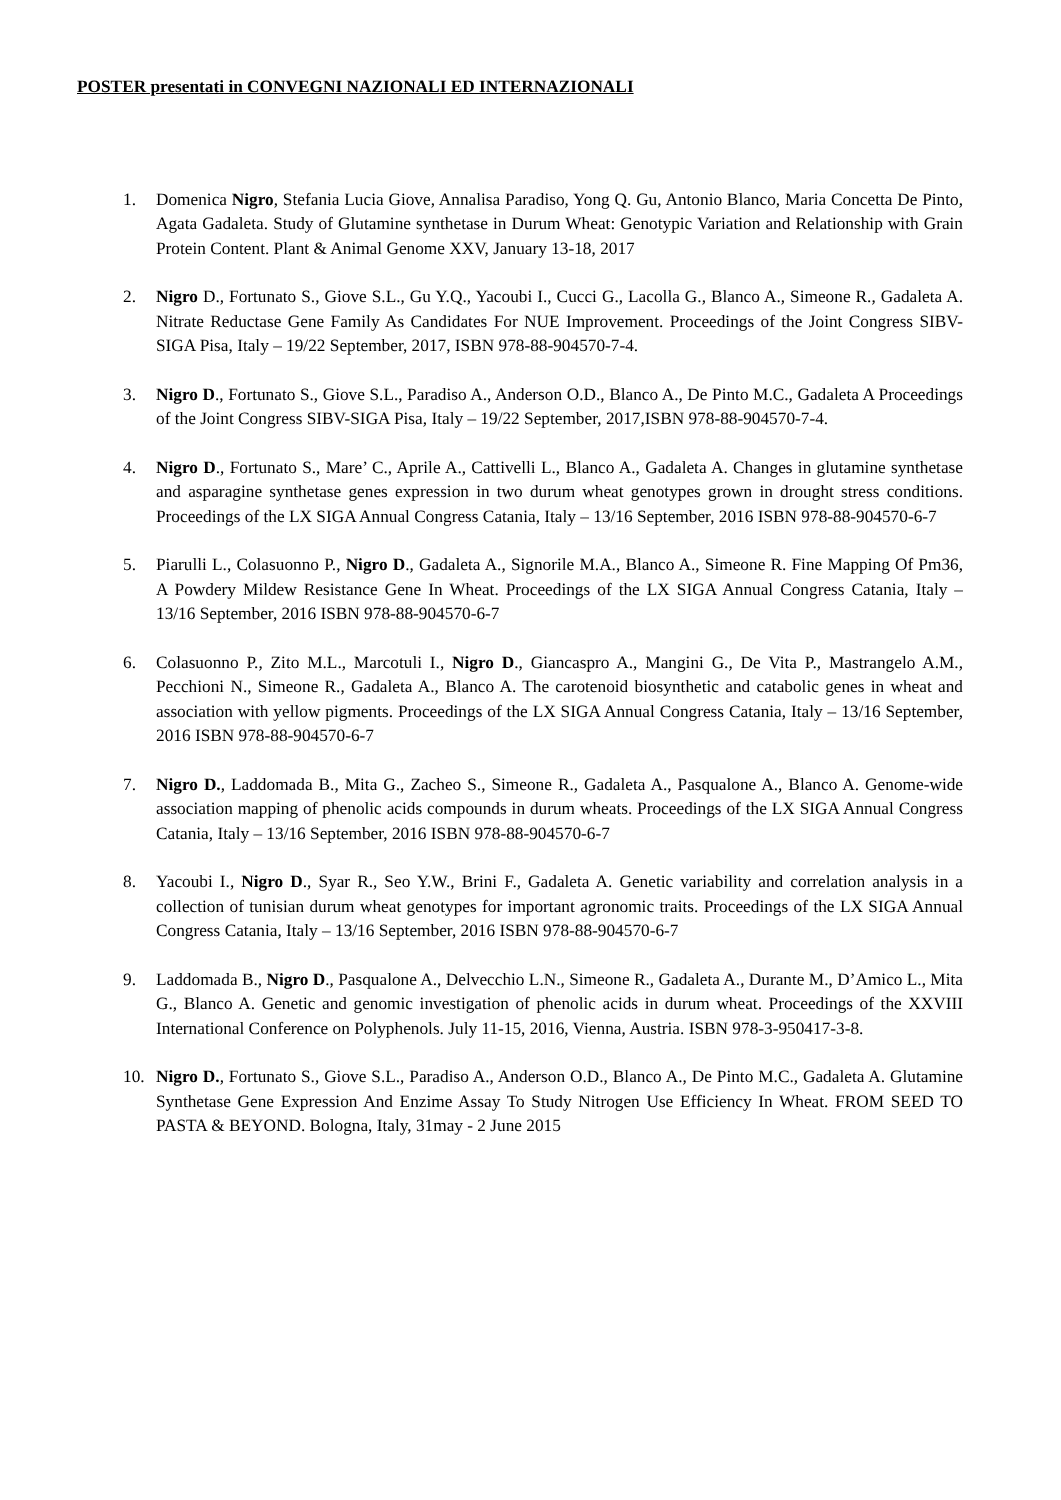POSTER presentati in CONVEGNI NAZIONALI ED INTERNAZIONALI
1. Domenica Nigro, Stefania Lucia Giove, Annalisa Paradiso, Yong Q. Gu, Antonio Blanco, Maria Concetta De Pinto, Agata Gadaleta. Study of Glutamine synthetase in Durum Wheat: Genotypic Variation and Relationship with Grain Protein Content. Plant & Animal Genome XXV, January 13-18, 2017
2. Nigro D., Fortunato S., Giove S.L., Gu Y.Q., Yacoubi I., Cucci G., Lacolla G., Blanco A., Simeone R., Gadaleta A. Nitrate Reductase Gene Family As Candidates For NUE Improvement. Proceedings of the Joint Congress SIBV-SIGA Pisa, Italy – 19/22 September, 2017, ISBN 978-88-904570-7-4.
3. Nigro D., Fortunato S., Giove S.L., Paradiso A., Anderson O.D., Blanco A., De Pinto M.C., Gadaleta A Proceedings of the Joint Congress SIBV-SIGA Pisa, Italy – 19/22 September, 2017,ISBN 978-88-904570-7-4.
4. Nigro D., Fortunato S., Mare’ C., Aprile A., Cattivelli L., Blanco A., Gadaleta A. Changes in glutamine synthetase and asparagine synthetase genes expression in two durum wheat genotypes grown in drought stress conditions. Proceedings of the LX SIGA Annual Congress Catania, Italy – 13/16 September, 2016 ISBN 978-88-904570-6-7
5. Piarulli L., Colasuonno P., Nigro D., Gadaleta A., Signorile M.A., Blanco A., Simeone R. Fine Mapping Of Pm36, A Powdery Mildew Resistance Gene In Wheat. Proceedings of the LX SIGA Annual Congress Catania, Italy – 13/16 September, 2016 ISBN 978-88-904570-6-7
6. Colasuonno P., Zito M.L., Marcotuli I., Nigro D., Giancaspro A., Mangini G., De Vita P., Mastrangelo A.M., Pecchioni N., Simeone R., Gadaleta A., Blanco A. The carotenoid biosynthetic and catabolic genes in wheat and association with yellow pigments. Proceedings of the LX SIGA Annual Congress Catania, Italy – 13/16 September, 2016 ISBN 978-88-904570-6-7
7. Nigro D., Laddomada B., Mita G., Zacheo S., Simeone R., Gadaleta A., Pasqualone A., Blanco A. Genome-wide association mapping of phenolic acids compounds in durum wheats. Proceedings of the LX SIGA Annual Congress Catania, Italy – 13/16 September, 2016 ISBN 978-88-904570-6-7
8. Yacoubi I., Nigro D., Syar R., Seo Y.W., Brini F., Gadaleta A. Genetic variability and correlation analysis in a collection of tunisian durum wheat genotypes for important agronomic traits. Proceedings of the LX SIGA Annual Congress Catania, Italy – 13/16 September, 2016 ISBN 978-88-904570-6-7
9. Laddomada B., Nigro D., Pasqualone A., Delvecchio L.N., Simeone R., Gadaleta A., Durante M., D’Amico L., Mita G., Blanco A. Genetic and genomic investigation of phenolic acids in durum wheat. Proceedings of the XXVIII International Conference on Polyphenols. July 11-15, 2016, Vienna, Austria. ISBN 978-3-950417-3-8.
10. Nigro D., Fortunato S., Giove S.L., Paradiso A., Anderson O.D., Blanco A., De Pinto M.C., Gadaleta A. Glutamine Synthetase Gene Expression And Enzime Assay To Study Nitrogen Use Efficiency In Wheat. FROM SEED TO PASTA & BEYOND. Bologna, Italy, 31may - 2 June 2015